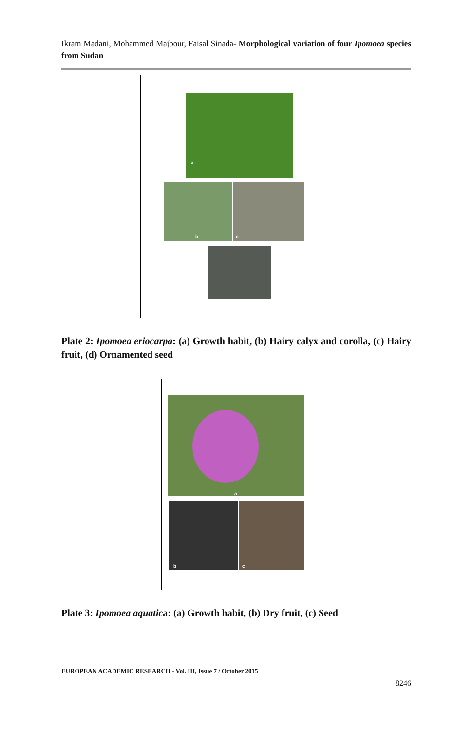Ikram Madani, Mohammed Majbour, Faisal Sinada- Morphological variation of four Ipomoea species from Sudan
a
b c
Plate 2: Ipomoea eriocarpa: (a) Growth habit, (b) Hairy calyx and corolla, (c) Hairy fruit, (d) Ornamented seed
a
b c
Plate 3: Ipomoea aquatica: (a) Growth habit, (b) Dry fruit, (c) Seed
EUROPEAN ACADEMIC RESEARCH - Vol. III, Issue 7 / October 2015
8246